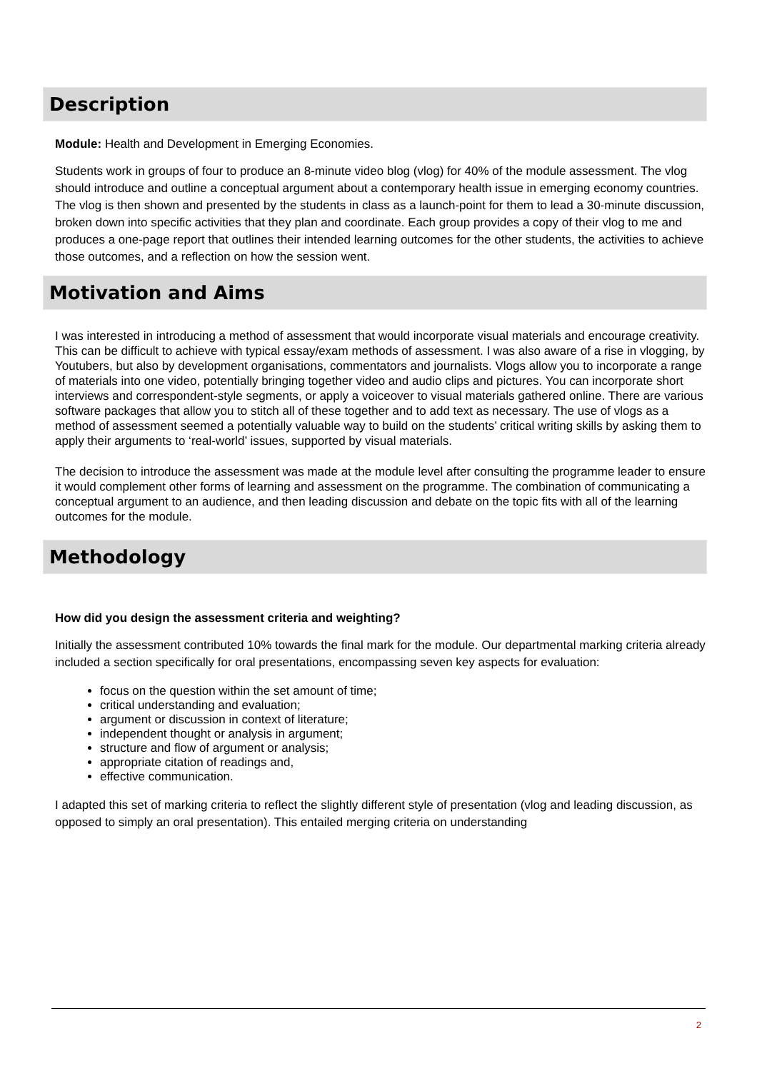Description
Module: Health and Development in Emerging Economies.
Students work in groups of four to produce an 8-minute video blog (vlog) for 40% of the module assessment. The vlog should introduce and outline a conceptual argument about a contemporary health issue in emerging economy countries. The vlog is then shown and presented by the students in class as a launch-point for them to lead a 30-minute discussion, broken down into specific activities that they plan and coordinate. Each group provides a copy of their vlog to me and produces a one-page report that outlines their intended learning outcomes for the other students, the activities to achieve those outcomes, and a reflection on how the session went.
Motivation and Aims
I was interested in introducing a method of assessment that would incorporate visual materials and encourage creativity. This can be difficult to achieve with typical essay/exam methods of assessment. I was also aware of a rise in vlogging, by Youtubers, but also by development organisations, commentators and journalists. Vlogs allow you to incorporate a range of materials into one video, potentially bringing together video and audio clips and pictures. You can incorporate short interviews and correspondent-style segments, or apply a voiceover to visual materials gathered online. There are various software packages that allow you to stitch all of these together and to add text as necessary. The use of vlogs as a method of assessment seemed a potentially valuable way to build on the students’ critical writing skills by asking them to apply their arguments to ‘real-world’ issues, supported by visual materials.
The decision to introduce the assessment was made at the module level after consulting the programme leader to ensure it would complement other forms of learning and assessment on the programme. The combination of communicating a conceptual argument to an audience, and then leading discussion and debate on the topic fits with all of the learning outcomes for the module.
Methodology
How did you design the assessment criteria and weighting?
Initially the assessment contributed 10% towards the final mark for the module. Our departmental marking criteria already included a section specifically for oral presentations, encompassing seven key aspects for evaluation:
focus on the question within the set amount of time;
critical understanding and evaluation;
argument or discussion in context of literature;
independent thought or analysis in argument;
structure and flow of argument or analysis;
appropriate citation of readings and,
effective communication.
I adapted this set of marking criteria to reflect the slightly different style of presentation (vlog and leading discussion, as opposed to simply an oral presentation). This entailed merging criteria on understanding
2